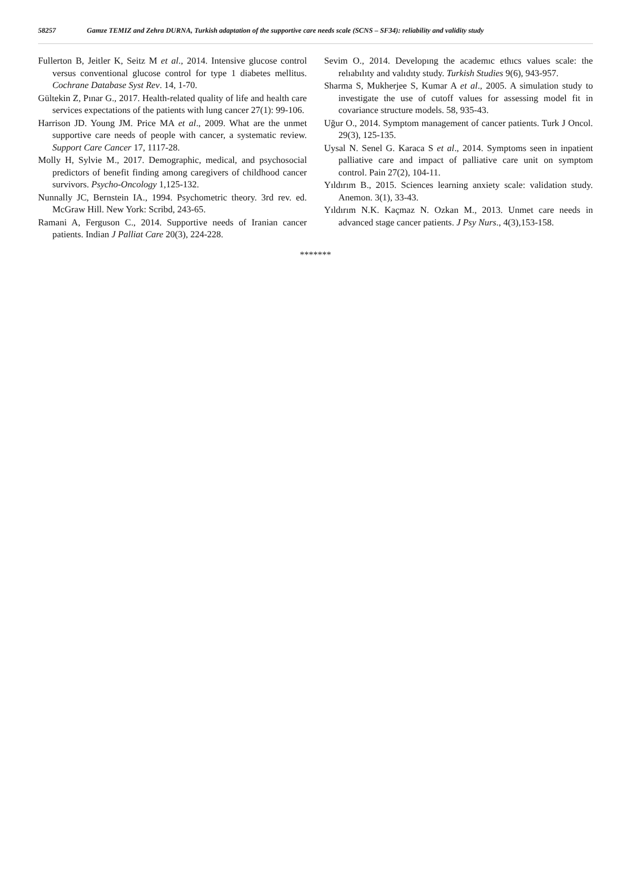58257 Gamze TEMIZ and Zehra DURNA, Turkish adaptation of the supportive care needs scale (SCNS – SF34): reliability and validity study
Fullerton B, Jeitler K, Seitz M et al., 2014. Intensive glucose control versus conventional glucose control for type 1 diabetes mellitus. Cochrane Database Syst Rev. 14, 1-70.
Gültekin Z, Pınar G., 2017. Health-related quality of life and health care services expectations of the patients with lung cancer 27(1): 99-106.
Harrison JD. Young JM. Price MA et al., 2009. What are the unmet supportive care needs of people with cancer, a systematic review. Support Care Cancer 17, 1117-28.
Molly H, Sylvie M., 2017. Demographic, medical, and psychosocial predictors of benefit finding among caregivers of childhood cancer survivors. Psycho-Oncology 1,125-132.
Nunnally JC, Bernstein IA., 1994. Psychometric theory. 3rd rev. ed. McGraw Hill. New York: Scribd, 243-65.
Ramani A, Ferguson C., 2014. Supportive needs of Iranian cancer patients. Indian J Palliat Care 20(3), 224-228.
Sevim O., 2014. Developıng the academıc ethıcs values scale: the relıabılıty and valıdıty study. Turkish Studies 9(6), 943-957.
Sharma S, Mukherjee S, Kumar A et al., 2005. A simulation study to investigate the use of cutoff values for assessing model fit in covariance structure models. 58, 935-43.
Uğur O., 2014. Symptom management of cancer patients. Turk J Oncol. 29(3), 125-135.
Uysal N. Senel G. Karaca S et al., 2014. Symptoms seen in inpatient palliative care and impact of palliative care unit on symptom control. Pain 27(2), 104-11.
Yıldırım B., 2015. Sciences learning anxiety scale: validation study. Anemon. 3(1), 33-43.
Yıldırım N.K. Kaçmaz N. Ozkan M., 2013. Unmet care needs in advanced stage cancer patients. J Psy Nurs., 4(3),153-158.
*******